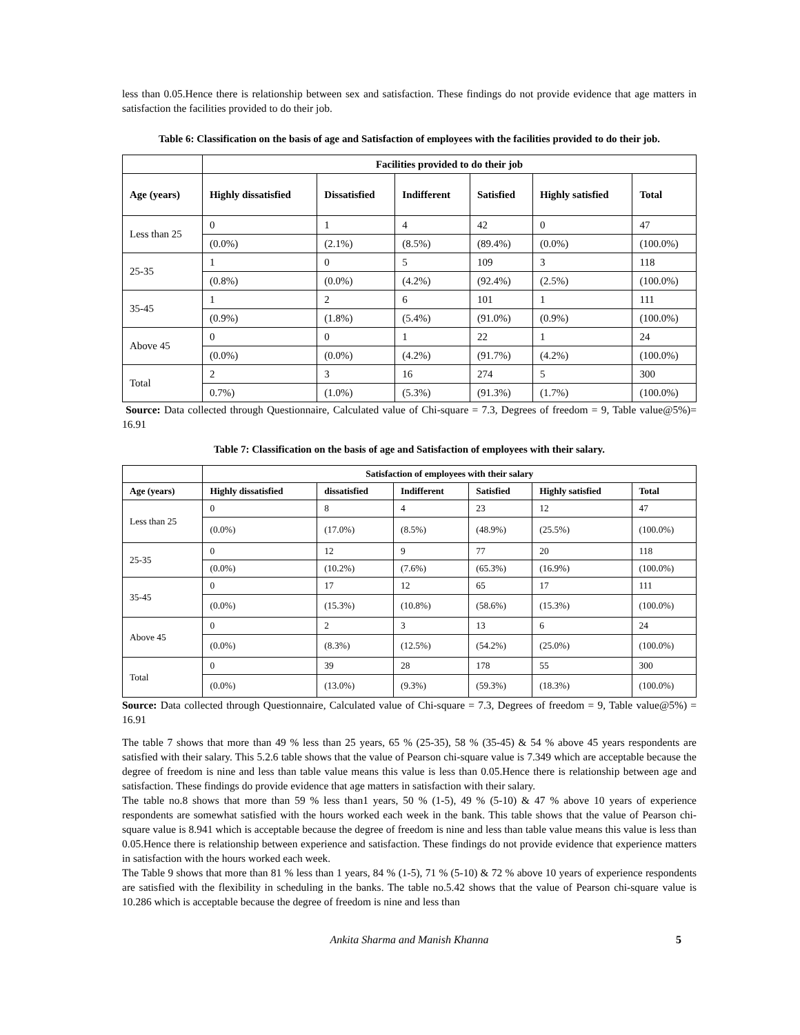less than 0.05.Hence there is relationship between sex and satisfaction. These findings do not provide evidence that age matters in satisfaction the facilities provided to do their job.
Table 6: Classification on the basis of age and Satisfaction of employees with the facilities provided to do their job.
| | Facilities provided to do their job | | | | | |
| --- | --- | --- | --- | --- | --- | --- |
| Age (years) | Highly dissatisfied | Dissatisfied | Indifferent | Satisfied | Highly satisfied | Total |
| Less than 25 | 0 | 1 | 4 | 42 | 0 | 47 |
| | (0.0%) | (2.1%) | (8.5%) | (89.4%) | (0.0%) | (100.0%) |
| 25-35 | 1 | 0 | 5 | 109 | 3 | 118 |
| | (0.8%) | (0.0%) | (4.2%) | (92.4%) | (2.5%) | (100.0%) |
| 35-45 | 1 | 2 | 6 | 101 | 1 | 111 |
| | (0.9%) | (1.8%) | (5.4%) | (91.0%) | (0.9%) | (100.0%) |
| Above 45 | 0 | 0 | 1 | 22 | 1 | 24 |
| | (0.0%) | (0.0%) | (4.2%) | (91.7%) | (4.2%) | (100.0%) |
| Total | 2 | 3 | 16 | 274 | 5 | 300 |
| | 0.7%) | (1.0%) | (5.3%) | (91.3%) | (1.7%) | (100.0%) |
Source: Data collected through Questionnaire, Calculated value of Chi-square = 7.3, Degrees of freedom = 9, Table value@5%)= 16.91
Table 7: Classification on the basis of age and Satisfaction of employees with their salary.
| | Satisfaction of employees with their salary | | | | | |
| --- | --- | --- | --- | --- | --- | --- |
| Age (years) | Highly dissatisfied | dissatisfied | Indifferent | Satisfied | Highly satisfied | Total |
| Less than 25 | 0 | 8 | 4 | 23 | 12 | 47 |
| | (0.0%) | (17.0%) | (8.5%) | (48.9%) | (25.5%) | (100.0%) |
| 25-35 | 0 | 12 | 9 | 77 | 20 | 118 |
| | (0.0%) | (10.2%) | (7.6%) | (65.3%) | (16.9%) | (100.0%) |
| 35-45 | 0 | 17 | 12 | 65 | 17 | 111 |
| | (0.0%) | (15.3%) | (10.8%) | (58.6%) | (15.3%) | (100.0%) |
| Above 45 | 0 | 2 | 3 | 13 | 6 | 24 |
| | (0.0%) | (8.3%) | (12.5%) | (54.2%) | (25.0%) | (100.0%) |
| Total | 0 | 39 | 28 | 178 | 55 | 300 |
| | (0.0%) | (13.0%) | (9.3%) | (59.3%) | (18.3%) | (100.0%) |
Source: Data collected through Questionnaire, Calculated value of Chi-square = 7.3, Degrees of freedom = 9, Table value@5%) = 16.91
The table 7 shows that more than 49 % less than 25 years, 65 % (25-35), 58 % (35-45) & 54 % above 45 years respondents are satisfied with their salary. This 5.2.6 table shows that the value of Pearson chi-square value is 7.349 which are acceptable because the degree of freedom is nine and less than table value means this value is less than 0.05.Hence there is relationship between age and satisfaction. These findings do provide evidence that age matters in satisfaction with their salary.
The table no.8 shows that more than 59 % less than1 years, 50 % (1-5), 49 % (5-10) & 47 % above 10 years of experience respondents are somewhat satisfied with the hours worked each week in the bank. This table shows that the value of Pearson chi-square value is 8.941 which is acceptable because the degree of freedom is nine and less than table value means this value is less than 0.05.Hence there is relationship between experience and satisfaction. These findings do not provide evidence that experience matters in satisfaction with the hours worked each week.
The Table 9 shows that more than 81 % less than 1 years, 84 % (1-5), 71 % (5-10) & 72 % above 10 years of experience respondents are satisfied with the flexibility in scheduling in the banks. The table no.5.42 shows that the value of Pearson chi-square value is 10.286 which is acceptable because the degree of freedom is nine and less than
Ankita Sharma and Manish Khanna 5